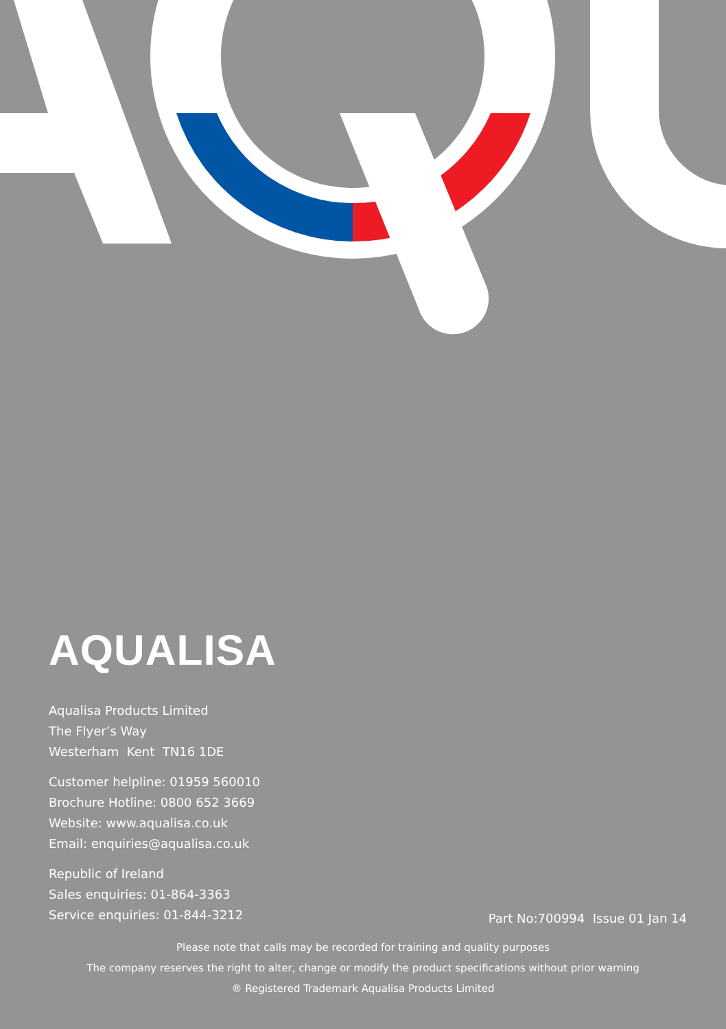AQUALISA
Aqualisa Products Limited
The Flyer’s Way
Westerham Kent TN16 1DE
Customer helpline: 01959 560010
Brochure Hotline: 0800 652 3669
Website: www.aqualisa.co.uk
Email: enquiries@aqualisa.co.uk
Republic of Ireland
Sales enquiries: 01-864-3363
Service enquiries: 01-844-3212
Part No:700994 Issue 01 Jan 14
Please note that calls may be recorded for training and quality purposes
The company reserves the right to alter, change or modify the product specifications without prior warning
® Registered Trademark Aqualisa Products Limited